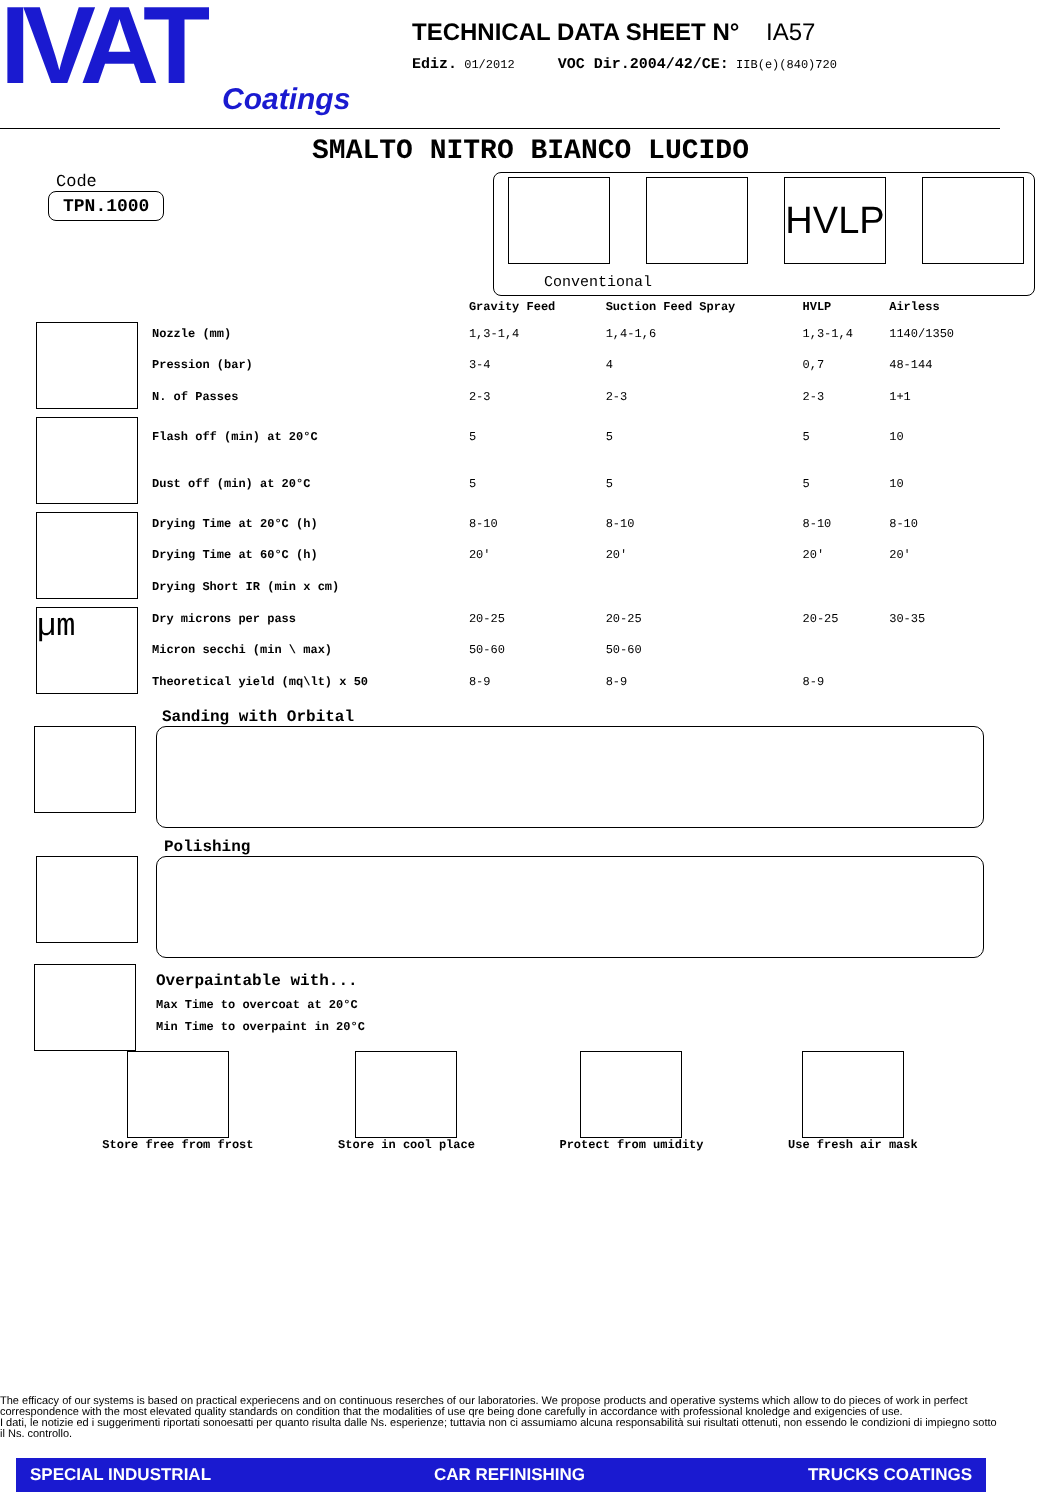IVAT
Coatings
TECHNICAL DATA SHEET N° IA57
Ediz. 01/2012 VOC Dir.2004/42/CE: IIB(e)(840)720
SMALTO NITRO BIANCO LUCIDO
Code
TPN.1000
HVLP
Conventional
| | | Gravity Feed | Suction Feed Spray | HVLP | Airless |
| --- | --- | --- | --- | --- | --- |
| | Nozzle (mm) | 1,3-1,4 | 1,4-1,6 | 1,3-1,4 | 1140/1350 |
| | Pression (bar) | 3-4 | 4 | 0,7 | 48-144 |
| | N. of Passes | 2-3 | 2-3 | 2-3 | 1+1 |
| | Flash off (min) at 20°C | 5 | 5 | 5 | 10 |
| | Dust off (min) at 20°C | 5 | 5 | 5 | 10 |
| | Drying Time at 20°C (h) | 8-10 | 8-10 | 8-10 | 8-10 |
| | Drying Time at 60°C (h) | 20' | 20' | 20' | 20' |
| | Drying Short IR (min x cm) | | | | |
| µm | Dry microns per pass | 20-25 | 20-25 | 20-25 | 30-35 |
| | Micron secchi (min \ max) | 50-60 | 50-60 | | |
| | Theoretical yield (mq\lt) x 50 | 8-9 | 8-9 | 8-9 | |
Sanding with Orbital
Polishing
Overpaintable with...
Max Time to overcoat at 20°C
Min Time to overpaint in 20°C
Store free from frost Store in cool place Protect from umidity Use fresh air mask
The efficacy of our systems is based on practical experiecens and on continuous reserches of our laboratories. We propose products and operative systems which allow to do pieces of work in perfect correspondence with the most elevated quality standards on condition that the modalities of use qre being done carefully in accordance with professional knoledge and exigencies of use.
I dati, le notizie ed i suggerimenti riportati sonoesatti per quanto risulta dalle Ns. esperienze; tuttavia non ci assumiamo alcuna responsabilità sui risultati ottenuti, non essendo le condizioni di impiegno sotto il Ns. controllo.
SPECIAL INDUSTRIAL CAR REFINISHING TRUCKS COATINGS